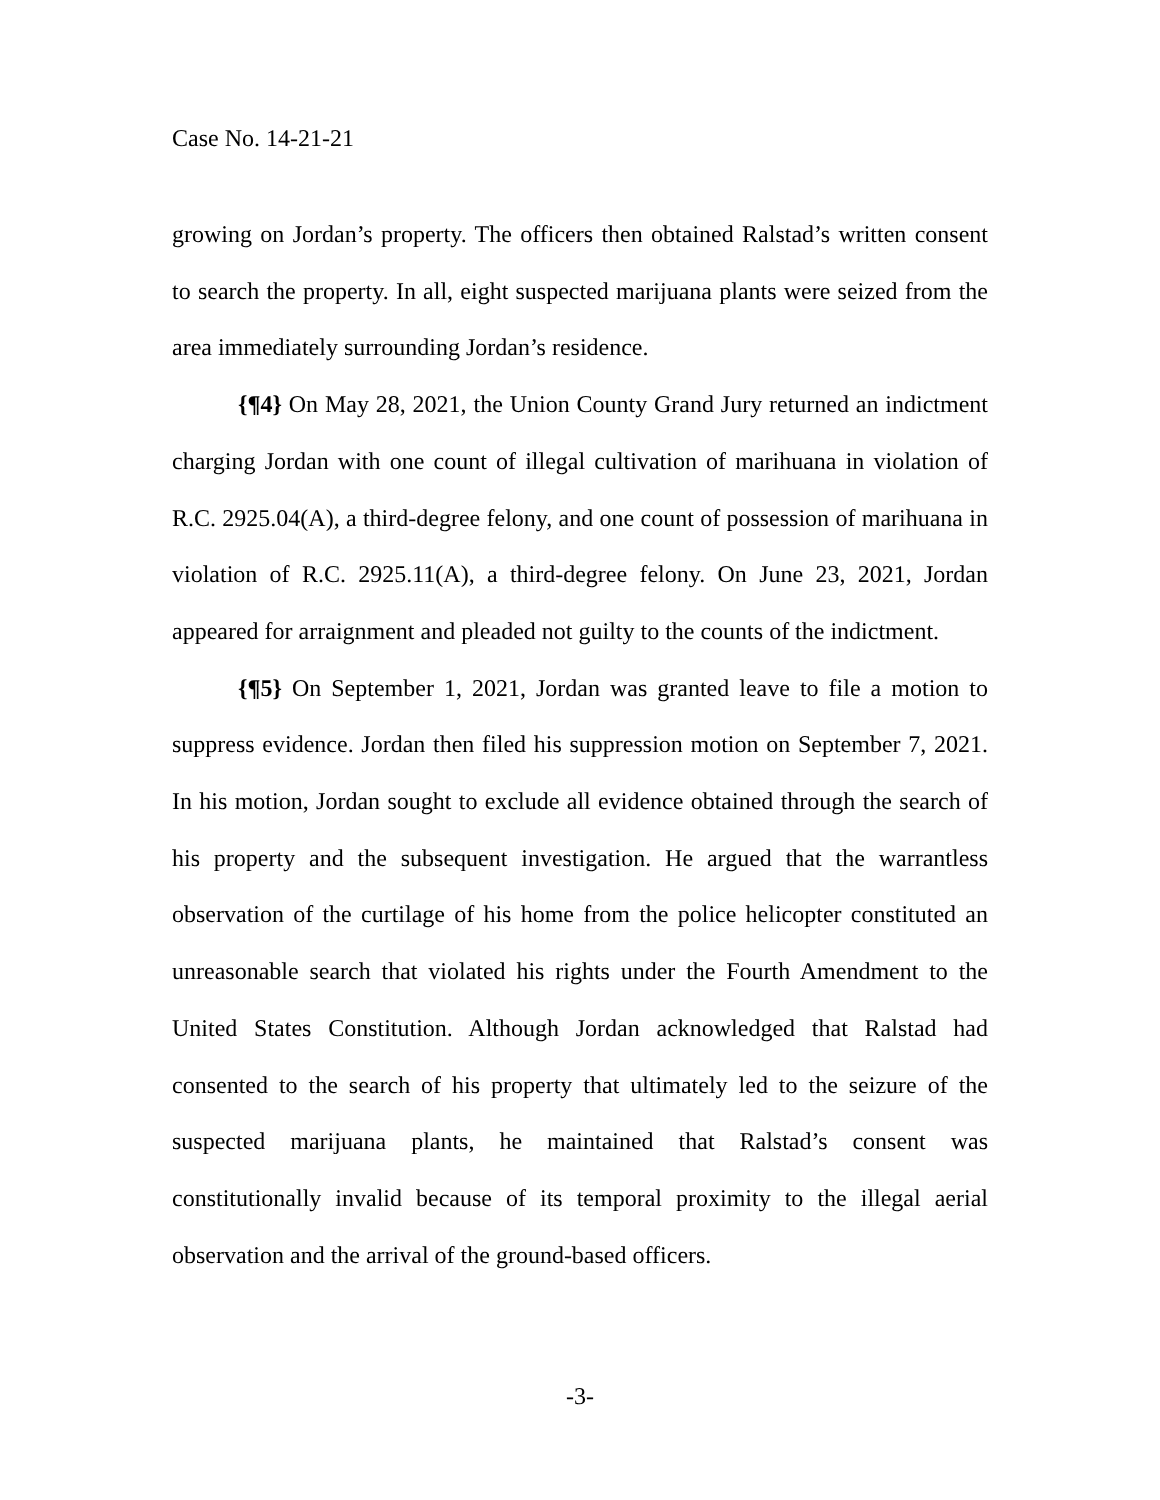Case No. 14-21-21
growing on Jordan’s property. The officers then obtained Ralstad’s written consent to search the property. In all, eight suspected marijuana plants were seized from the area immediately surrounding Jordan’s residence.
{¶4} On May 28, 2021, the Union County Grand Jury returned an indictment charging Jordan with one count of illegal cultivation of marihuana in violation of R.C. 2925.04(A), a third-degree felony, and one count of possession of marihuana in violation of R.C. 2925.11(A), a third-degree felony. On June 23, 2021, Jordan appeared for arraignment and pleaded not guilty to the counts of the indictment.
{¶5} On September 1, 2021, Jordan was granted leave to file a motion to suppress evidence. Jordan then filed his suppression motion on September 7, 2021. In his motion, Jordan sought to exclude all evidence obtained through the search of his property and the subsequent investigation. He argued that the warrantless observation of the curtilage of his home from the police helicopter constituted an unreasonable search that violated his rights under the Fourth Amendment to the United States Constitution. Although Jordan acknowledged that Ralstad had consented to the search of his property that ultimately led to the seizure of the suspected marijuana plants, he maintained that Ralstad’s consent was constitutionally invalid because of its temporal proximity to the illegal aerial observation and the arrival of the ground-based officers.
-3-